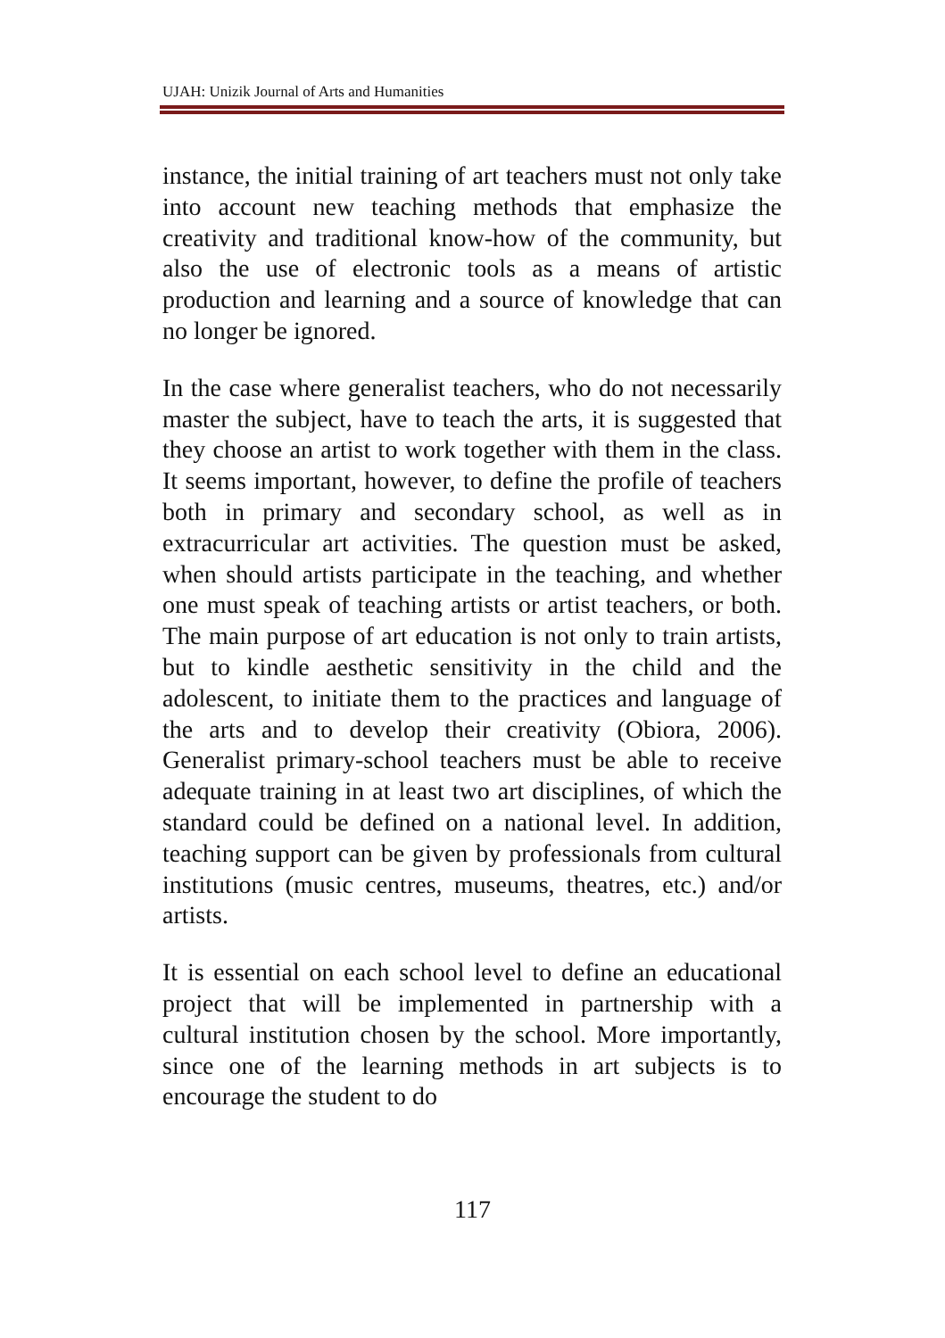UJAH: Unizik Journal of Arts and Humanities
instance, the initial training of art teachers must not only take into account new teaching methods that emphasize the creativity and traditional know-how of the community, but also the use of electronic tools as a means of artistic production and learning and a source of knowledge that can no longer be ignored.
In the case where generalist teachers, who do not necessarily master the subject, have to teach the arts, it is suggested that they choose an artist to work together with them in the class. It seems important, however, to define the profile of teachers both in primary and secondary school, as well as in extracurricular art activities. The question must be asked, when should artists participate in the teaching, and whether one must speak of teaching artists or artist teachers, or both. The main purpose of art education is not only to train artists, but to kindle aesthetic sensitivity in the child and the adolescent, to initiate them to the practices and language of the arts and to develop their creativity (Obiora, 2006). Generalist primary-school teachers must be able to receive adequate training in at least two art disciplines, of which the standard could be defined on a national level. In addition, teaching support can be given by professionals from cultural institutions (music centres, museums, theatres, etc.) and/or artists.
It is essential on each school level to define an educational project that will be implemented in partnership with a cultural institution chosen by the school. More importantly, since one of the learning methods in art subjects is to encourage the student to do
117